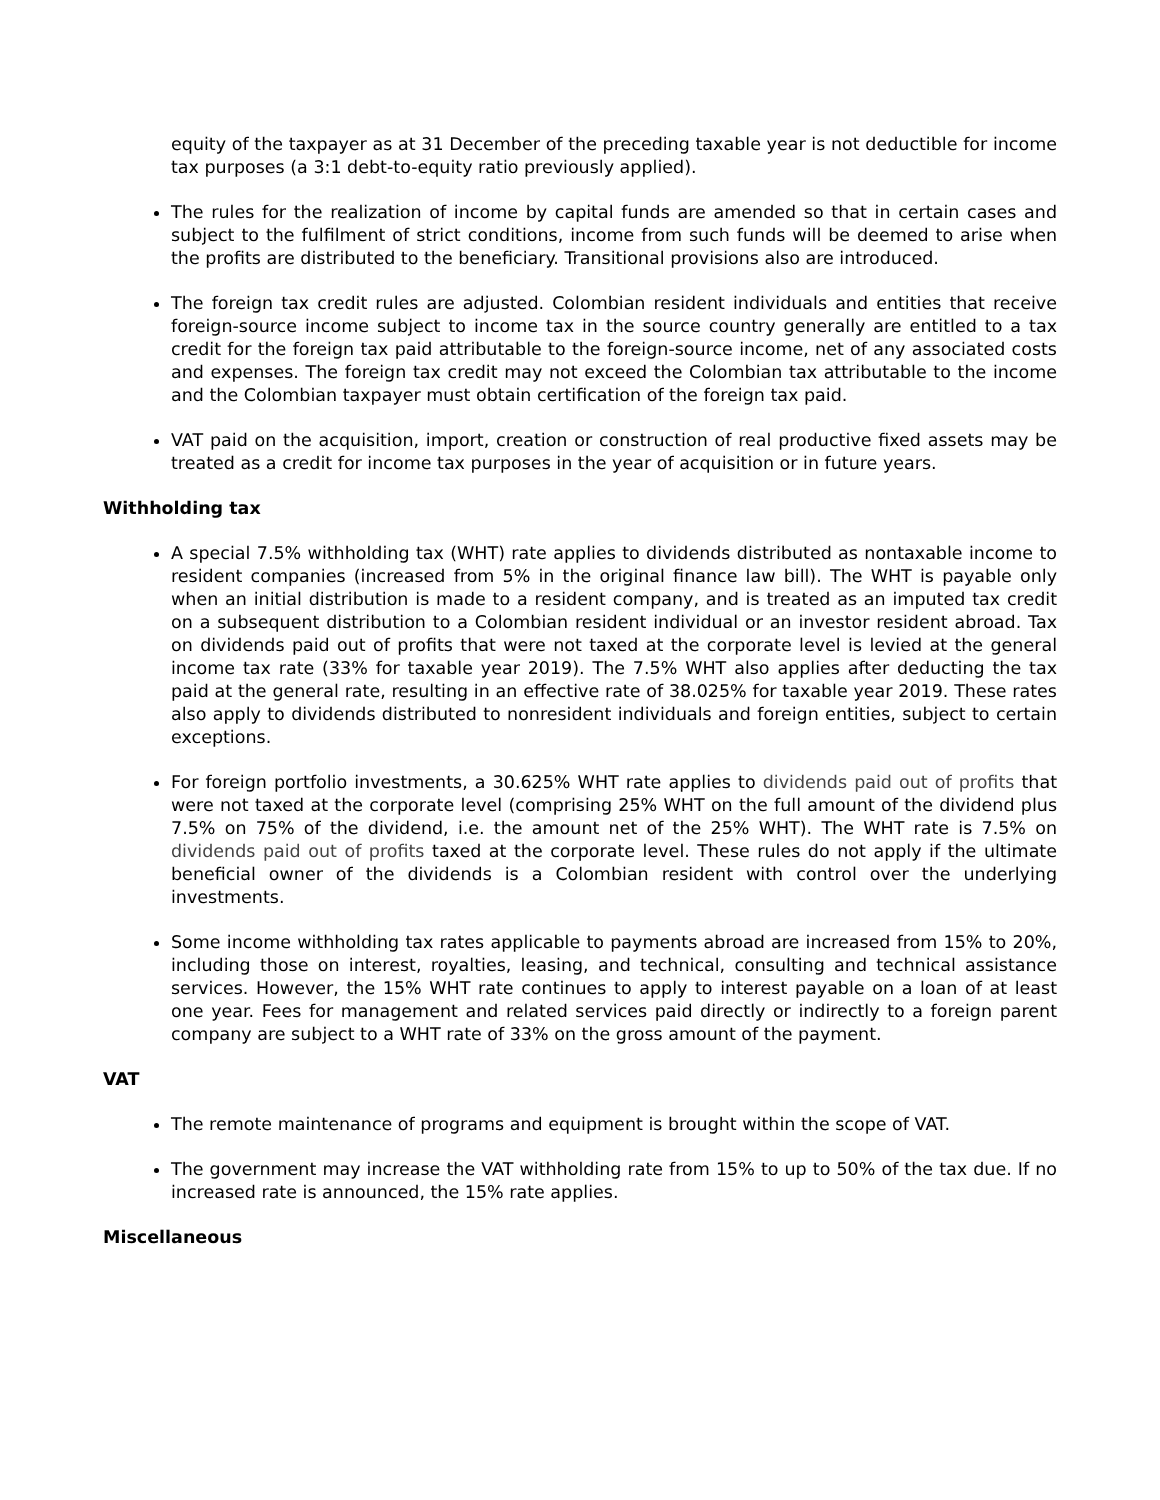equity of the taxpayer as at 31 December of the preceding taxable year is not deductible for income tax purposes (a 3:1 debt-to-equity ratio previously applied).
The rules for the realization of income by capital funds are amended so that in certain cases and subject to the fulfilment of strict conditions, income from such funds will be deemed to arise when the profits are distributed to the beneficiary. Transitional provisions also are introduced.
The foreign tax credit rules are adjusted. Colombian resident individuals and entities that receive foreign-source income subject to income tax in the source country generally are entitled to a tax credit for the foreign tax paid attributable to the foreign-source income, net of any associated costs and expenses. The foreign tax credit may not exceed the Colombian tax attributable to the income and the Colombian taxpayer must obtain certification of the foreign tax paid.
VAT paid on the acquisition, import, creation or construction of real productive fixed assets may be treated as a credit for income tax purposes in the year of acquisition or in future years.
Withholding tax
A special 7.5% withholding tax (WHT) rate applies to dividends distributed as nontaxable income to resident companies (increased from 5% in the original finance law bill). The WHT is payable only when an initial distribution is made to a resident company, and is treated as an imputed tax credit on a subsequent distribution to a Colombian resident individual or an investor resident abroad. Tax on dividends paid out of profits that were not taxed at the corporate level is levied at the general income tax rate (33% for taxable year 2019). The 7.5% WHT also applies after deducting the tax paid at the general rate, resulting in an effective rate of 38.025% for taxable year 2019. These rates also apply to dividends distributed to nonresident individuals and foreign entities, subject to certain exceptions.
For foreign portfolio investments, a 30.625% WHT rate applies to dividends paid out of profits that were not taxed at the corporate level (comprising 25% WHT on the full amount of the dividend plus 7.5% on 75% of the dividend, i.e. the amount net of the 25% WHT). The WHT rate is 7.5% on dividends paid out of profits taxed at the corporate level. These rules do not apply if the ultimate beneficial owner of the dividends is a Colombian resident with control over the underlying investments.
Some income withholding tax rates applicable to payments abroad are increased from 15% to 20%, including those on interest, royalties, leasing, and technical, consulting and technical assistance services. However, the 15% WHT rate continues to apply to interest payable on a loan of at least one year. Fees for management and related services paid directly or indirectly to a foreign parent company are subject to a WHT rate of 33% on the gross amount of the payment.
VAT
The remote maintenance of programs and equipment is brought within the scope of VAT.
The government may increase the VAT withholding rate from 15% to up to 50% of the tax due. If no increased rate is announced, the 15% rate applies.
Miscellaneous